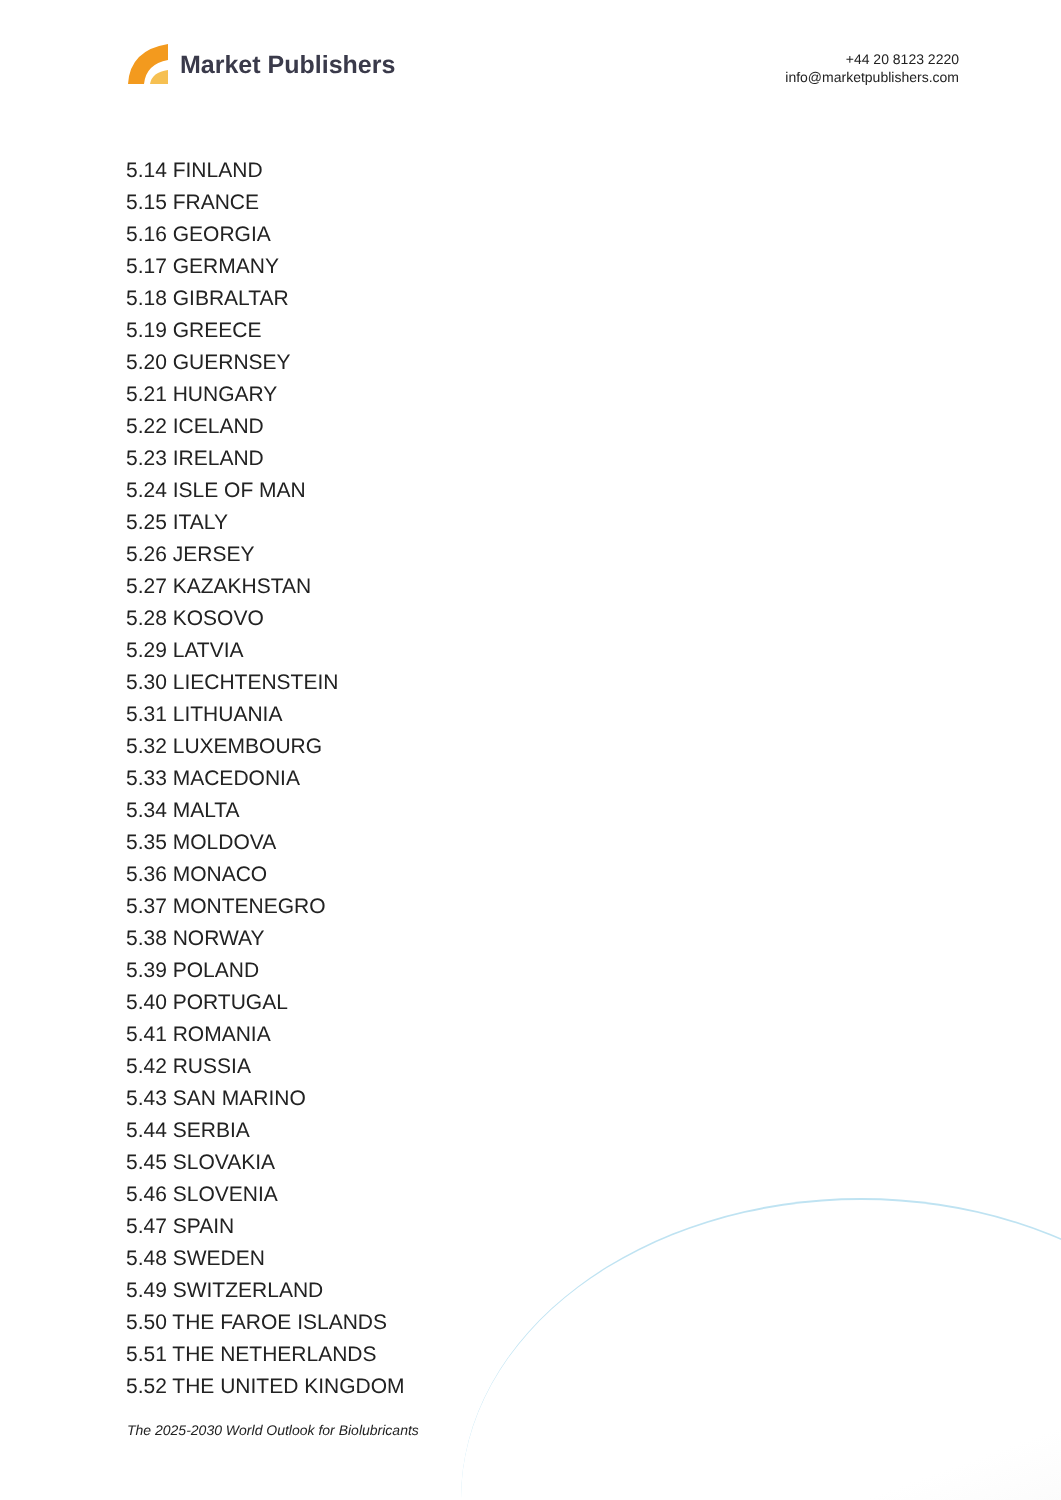Market Publishers
+44 20 8123 2220
info@marketpublishers.com
5.14 FINLAND
5.15 FRANCE
5.16 GEORGIA
5.17 GERMANY
5.18 GIBRALTAR
5.19 GREECE
5.20 GUERNSEY
5.21 HUNGARY
5.22 ICELAND
5.23 IRELAND
5.24 ISLE OF MAN
5.25 ITALY
5.26 JERSEY
5.27 KAZAKHSTAN
5.28 KOSOVO
5.29 LATVIA
5.30 LIECHTENSTEIN
5.31 LITHUANIA
5.32 LUXEMBOURG
5.33 MACEDONIA
5.34 MALTA
5.35 MOLDOVA
5.36 MONACO
5.37 MONTENEGRO
5.38 NORWAY
5.39 POLAND
5.40 PORTUGAL
5.41 ROMANIA
5.42 RUSSIA
5.43 SAN MARINO
5.44 SERBIA
5.45 SLOVAKIA
5.46 SLOVENIA
5.47 SPAIN
5.48 SWEDEN
5.49 SWITZERLAND
5.50 THE FAROE ISLANDS
5.51 THE NETHERLANDS
5.52 THE UNITED KINGDOM
The 2025-2030 World Outlook for Biolubricants